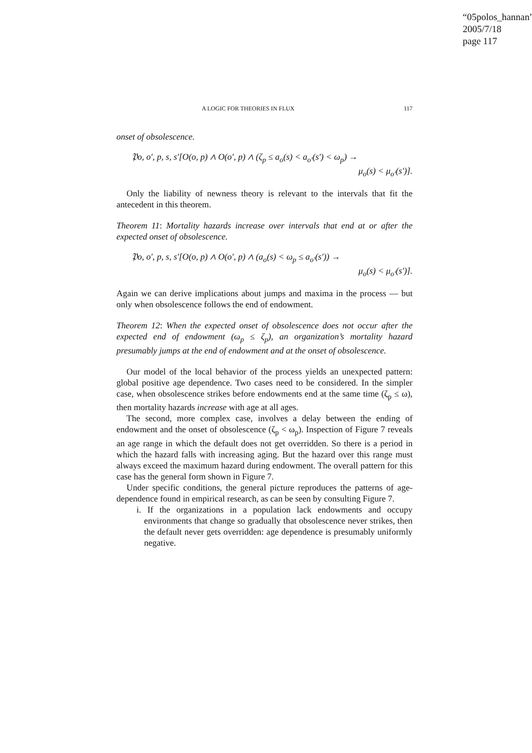“05polos_hannan”
2005/7/18
page 117
A LOGIC FOR THEORIES IN FLUX 117
onset of obsolescence.
𝔓o, o′, p, s, s′[O(o, p) ∧ O(o′, p) ∧ (ζ<sub>p</sub> ≤ a<sub>o</sub>(s) < a<sub>o′</sub>(s′) < ω<sub>p</sub>) →
μ<sub>o</sub>(s) < μ<sub>o′</sub>(s′)].
Only the liability of newness theory is relevant to the intervals that fit the antecedent in this theorem.
Theorem 11: Mortality hazards increase over intervals that end at or after the expected onset of obsolescence.
𝔓o, o′, p, s, s′[O(o, p) ∧ O(o′, p) ∧ (a<sub>o</sub>(s) < ω<sub>p</sub> ≤ a<sub>o′</sub>(s′)) →
μ<sub>o</sub>(s) < μ<sub>o′</sub>(s′)].
Again we can derive implications about jumps and maxima in the process — but only when obsolescence follows the end of endowment.
Theorem 12: When the expected onset of obsolescence does not occur after the expected end of endowment (ω<sub>p</sub> ≤ ζ<sub>p</sub>), an organization’s mortality hazard presumably jumps at the end of endowment and at the onset of obsolescence.
Our model of the local behavior of the process yields an unexpected pattern: global positive age dependence. Two cases need to be considered. In the simpler case, when obsolescence strikes before endowments end at the same time (ζ<sub>p</sub> ≤ ω), then mortality hazards increase with age at all ages.
The second, more complex case, involves a delay between the ending of endowment and the onset of obsolescence (ζ<sub>p</sub> < ω<sub>p</sub>). Inspection of Figure 7 reveals an age range in which the default does not get overridden. So there is a period in which the hazard falls with increasing aging. But the hazard over this range must always exceed the maximum hazard during endowment. The overall pattern for this case has the general form shown in Figure 7.
Under specific conditions, the general picture reproduces the patterns of age-dependence found in empirical research, as can be seen by consulting Figure 7.
i. If the organizations in a population lack endowments and occupy environments that change so gradually that obsolescence never strikes, then the default never gets overridden: age dependence is presumably uniformly negative.